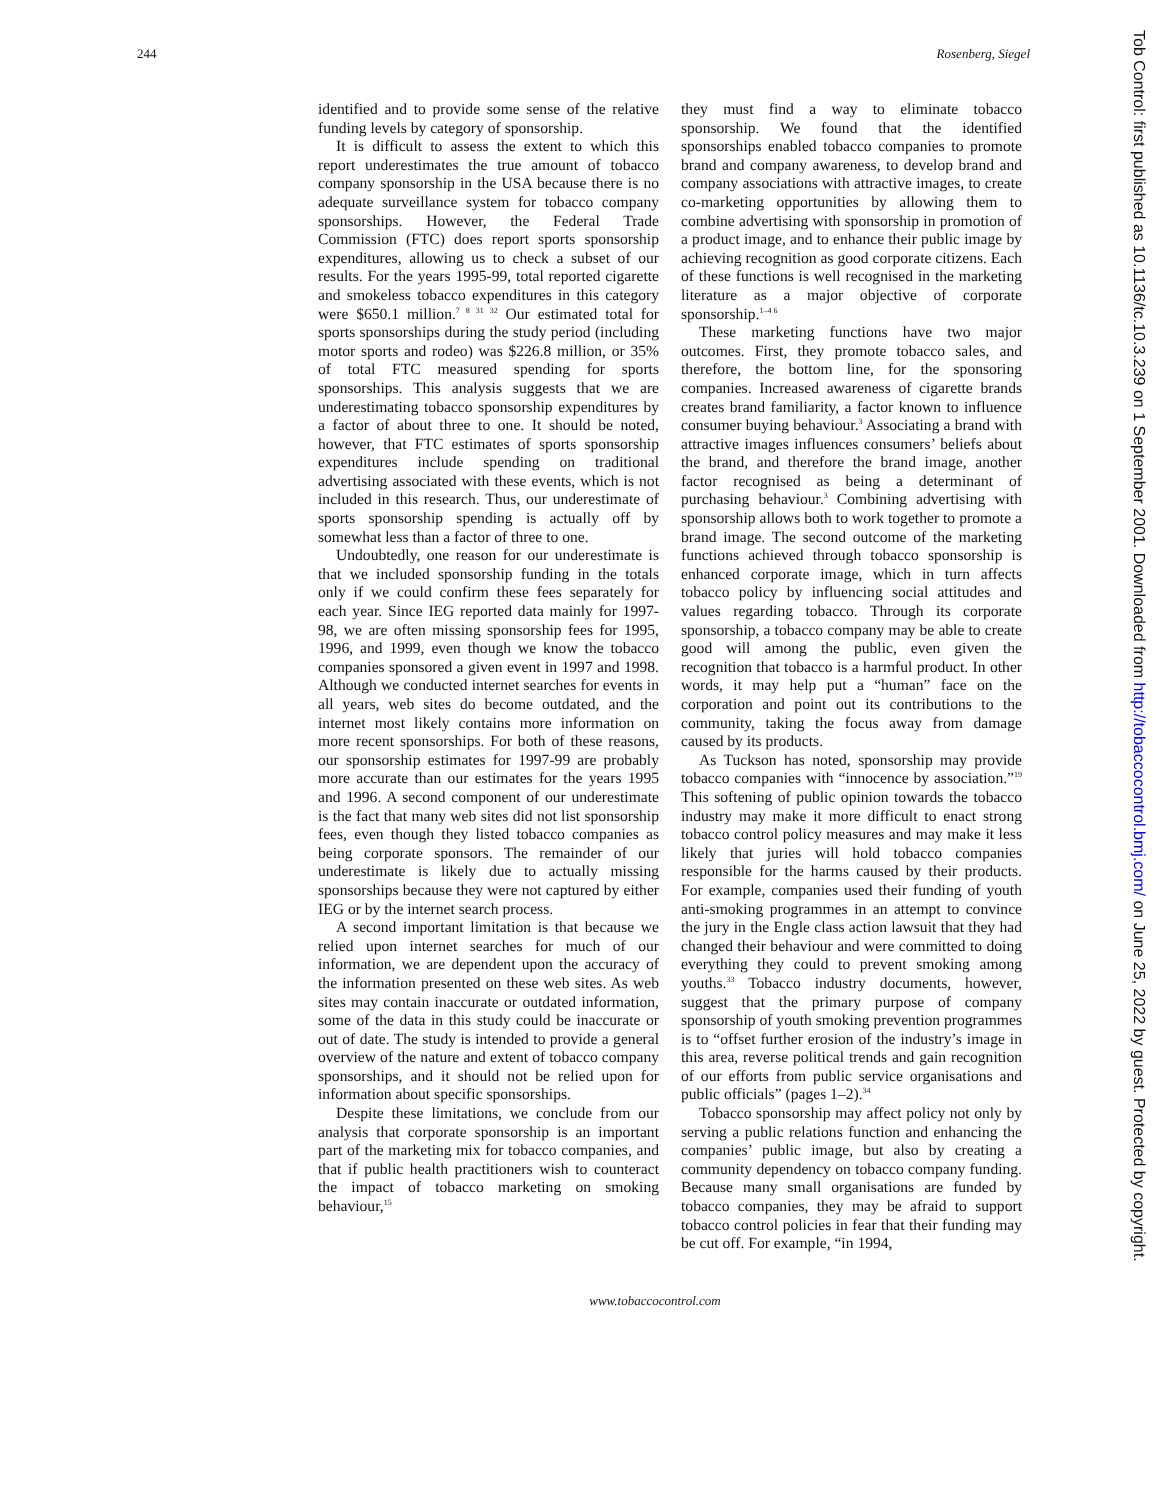244 Rosenberg, Siegel
identified and to provide some sense of the relative funding levels by category of sponsorship.
It is difficult to assess the extent to which this report underestimates the true amount of tobacco company sponsorship in the USA because there is no adequate surveillance system for tobacco company sponsorships. However, the Federal Trade Commission (FTC) does report sports sponsorship expenditures, allowing us to check a subset of our results. For the years 1995-99, total reported cigarette and smokeless tobacco expenditures in this category were $650.1 million.<sup>7 8 31 32</sup> Our estimated total for sports sponsorships during the study period (including motor sports and rodeo) was $226.8 million, or 35% of total FTC measured spending for sports sponsorships. This analysis suggests that we are underestimating tobacco sponsorship expenditures by a factor of about three to one. It should be noted, however, that FTC estimates of sports sponsorship expenditures include spending on traditional advertising associated with these events, which is not included in this research. Thus, our underestimate of sports sponsorship spending is actually off by somewhat less than a factor of three to one.
Undoubtedly, one reason for our underestimate is that we included sponsorship funding in the totals only if we could confirm these fees separately for each year. Since IEG reported data mainly for 1997-98, we are often missing sponsorship fees for 1995, 1996, and 1999, even though we know the tobacco companies sponsored a given event in 1997 and 1998. Although we conducted internet searches for events in all years, web sites do become outdated, and the internet most likely contains more information on more recent sponsorships. For both of these reasons, our sponsorship estimates for 1997-99 are probably more accurate than our estimates for the years 1995 and 1996. A second component of our underestimate is the fact that many web sites did not list sponsorship fees, even though they listed tobacco companies as being corporate sponsors. The remainder of our underestimate is likely due to actually missing sponsorships because they were not captured by either IEG or by the internet search process.
A second important limitation is that because we relied upon internet searches for much of our information, we are dependent upon the accuracy of the information presented on these web sites. As web sites may contain inaccurate or outdated information, some of the data in this study could be inaccurate or out of date. The study is intended to provide a general overview of the nature and extent of tobacco company sponsorships, and it should not be relied upon for information about specific sponsorships.
Despite these limitations, we conclude from our analysis that corporate sponsorship is an important part of the marketing mix for tobacco companies, and that if public health practitioners wish to counteract the impact of tobacco marketing on smoking behaviour,<sup>15</sup>
they must find a way to eliminate tobacco sponsorship. We found that the identified sponsorships enabled tobacco companies to promote brand and company awareness, to develop brand and company associations with attractive images, to create co-marketing opportunities by allowing them to combine advertising with sponsorship in promotion of a product image, and to enhance their public image by achieving recognition as good corporate citizens. Each of these functions is well recognised in the marketing literature as a major objective of corporate sponsorship.<sup>1–4 6</sup>
These marketing functions have two major outcomes. First, they promote tobacco sales, and therefore, the bottom line, for the sponsoring companies. Increased awareness of cigarette brands creates brand familiarity, a factor known to influence consumer buying behaviour.<sup>3</sup> Associating a brand with attractive images influences consumers’ beliefs about the brand, and therefore the brand image, another factor recognised as being a determinant of purchasing behaviour.<sup>3</sup> Combining advertising with sponsorship allows both to work together to promote a brand image. The second outcome of the marketing functions achieved through tobacco sponsorship is enhanced corporate image, which in turn affects tobacco policy by influencing social attitudes and values regarding tobacco. Through its corporate sponsorship, a tobacco company may be able to create good will among the public, even given the recognition that tobacco is a harmful product. In other words, it may help put a “human” face on the corporation and point out its contributions to the community, taking the focus away from damage caused by its products.
As Tuckson has noted, sponsorship may provide tobacco companies with “innocence by association.”<sup>19</sup> This softening of public opinion towards the tobacco industry may make it more difficult to enact strong tobacco control policy measures and may make it less likely that juries will hold tobacco companies responsible for the harms caused by their products. For example, companies used their funding of youth anti-smoking programmes in an attempt to convince the jury in the Engle class action lawsuit that they had changed their behaviour and were committed to doing everything they could to prevent smoking among youths.<sup>33</sup> Tobacco industry documents, however, suggest that the primary purpose of company sponsorship of youth smoking prevention programmes is to “offset further erosion of the industry’s image in this area, reverse political trends and gain recognition of our efforts from public service organisations and public officials” (pages 1–2).<sup>34</sup>
Tobacco sponsorship may affect policy not only by serving a public relations function and enhancing the companies’ public image, but also by creating a community dependency on tobacco company funding. Because many small organisations are funded by tobacco companies, they may be afraid to support tobacco control policies in fear that their funding may be cut off. For example, “in 1994,
www.tobaccocontrol.com
Tob Control: first published as 10.1136/tc.10.3.239 on 1 September 2001. Downloaded from http://tobaccocontrol.bmj.com/ on June 25, 2022 by guest. Protected by copyright.